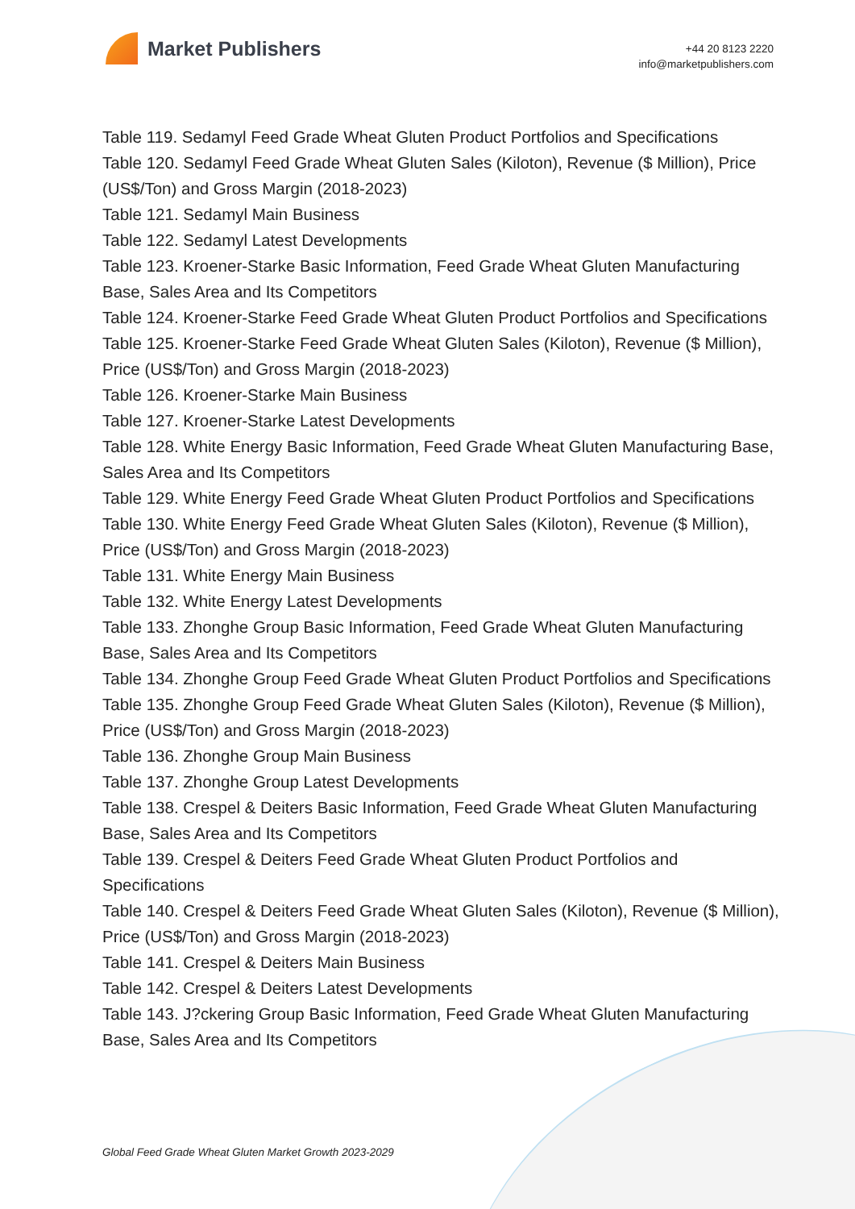Market Publishers
+44 20 8123 2220
info@marketpublishers.com
Table 119. Sedamyl Feed Grade Wheat Gluten Product Portfolios and Specifications
Table 120. Sedamyl Feed Grade Wheat Gluten Sales (Kiloton), Revenue ($ Million), Price (US$/Ton) and Gross Margin (2018-2023)
Table 121. Sedamyl Main Business
Table 122. Sedamyl Latest Developments
Table 123. Kroener-Starke Basic Information, Feed Grade Wheat Gluten Manufacturing Base, Sales Area and Its Competitors
Table 124. Kroener-Starke Feed Grade Wheat Gluten Product Portfolios and Specifications
Table 125. Kroener-Starke Feed Grade Wheat Gluten Sales (Kiloton), Revenue ($ Million), Price (US$/Ton) and Gross Margin (2018-2023)
Table 126. Kroener-Starke Main Business
Table 127. Kroener-Starke Latest Developments
Table 128. White Energy Basic Information, Feed Grade Wheat Gluten Manufacturing Base, Sales Area and Its Competitors
Table 129. White Energy Feed Grade Wheat Gluten Product Portfolios and Specifications
Table 130. White Energy Feed Grade Wheat Gluten Sales (Kiloton), Revenue ($ Million), Price (US$/Ton) and Gross Margin (2018-2023)
Table 131. White Energy Main Business
Table 132. White Energy Latest Developments
Table 133. Zhonghe Group Basic Information, Feed Grade Wheat Gluten Manufacturing Base, Sales Area and Its Competitors
Table 134. Zhonghe Group Feed Grade Wheat Gluten Product Portfolios and Specifications
Table 135. Zhonghe Group Feed Grade Wheat Gluten Sales (Kiloton), Revenue ($ Million), Price (US$/Ton) and Gross Margin (2018-2023)
Table 136. Zhonghe Group Main Business
Table 137. Zhonghe Group Latest Developments
Table 138. Crespel & Deiters Basic Information, Feed Grade Wheat Gluten Manufacturing Base, Sales Area and Its Competitors
Table 139. Crespel & Deiters Feed Grade Wheat Gluten Product Portfolios and Specifications
Table 140. Crespel & Deiters Feed Grade Wheat Gluten Sales (Kiloton), Revenue ($ Million), Price (US$/Ton) and Gross Margin (2018-2023)
Table 141. Crespel & Deiters Main Business
Table 142. Crespel & Deiters Latest Developments
Table 143. J?ckering Group Basic Information, Feed Grade Wheat Gluten Manufacturing Base, Sales Area and Its Competitors
Global Feed Grade Wheat Gluten Market Growth 2023-2029